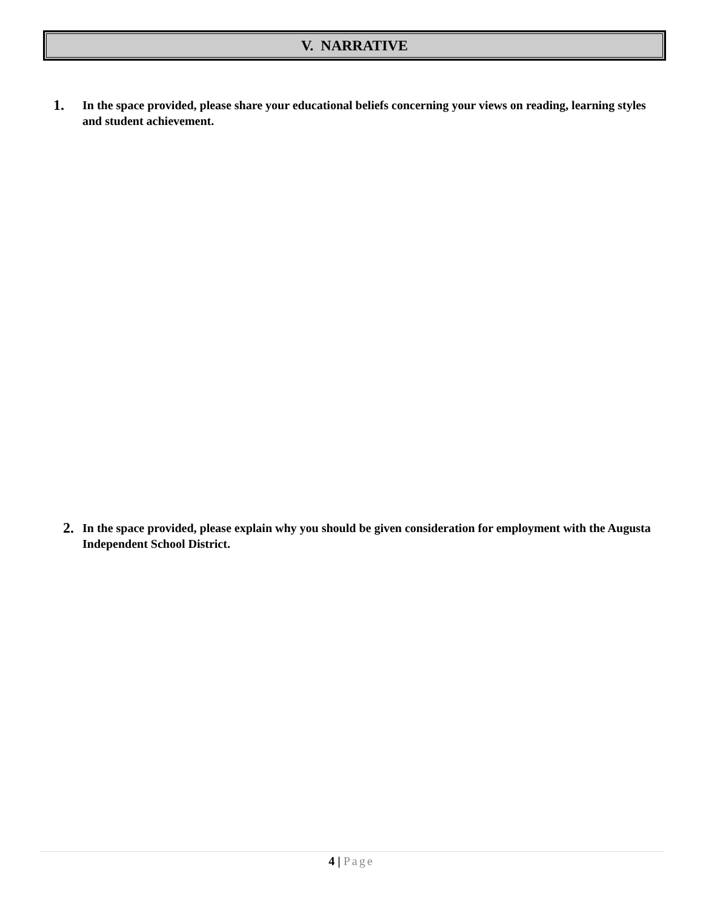V. NARRATIVE
1. In the space provided, please share your educational beliefs concerning your views on reading, learning styles and student achievement.
2. In the space provided, please explain why you should be given consideration for employment with the Augusta Independent School District.
4 | Page